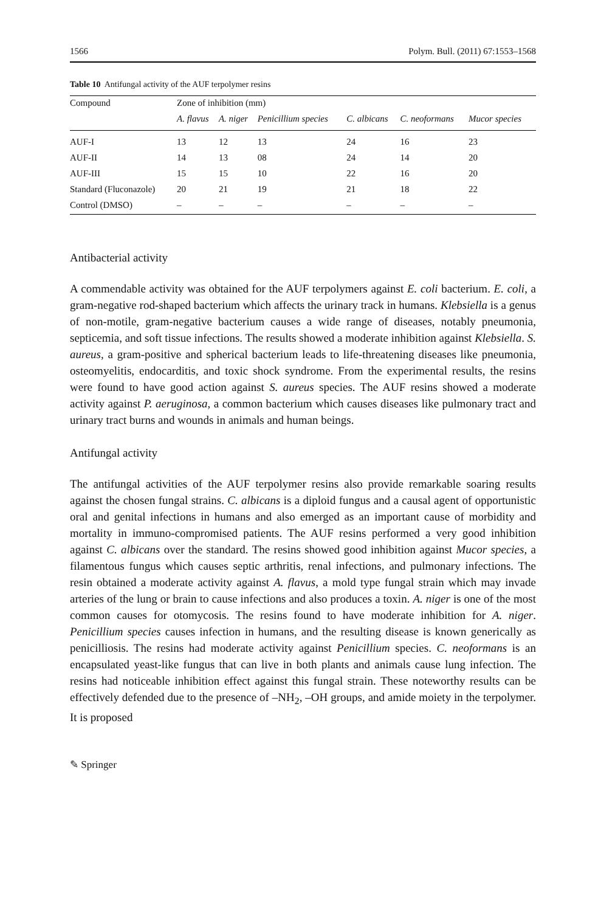1566 Polym. Bull. (2011) 67:1553–1568
Table 10 Antifungal activity of the AUF terpolymer resins
| Compound | Zone of inhibition (mm) | | | | | |
| --- | --- | --- | --- | --- | --- | --- |
| | A. flavus | A. niger | Penicillium species | C. albicans | C. neoformans | Mucor species |
| AUF-I | 13 | 12 | 13 | 24 | 16 | 23 |
| AUF-II | 14 | 13 | 08 | 24 | 14 | 20 |
| AUF-III | 15 | 15 | 10 | 22 | 16 | 20 |
| Standard (Fluconazole) | 20 | 21 | 19 | 21 | 18 | 22 |
| Control (DMSO) | – | – | – | – | – | – |
Antibacterial activity
A commendable activity was obtained for the AUF terpolymers against E. coli bacterium. E. coli, a gram-negative rod-shaped bacterium which affects the urinary track in humans. Klebsiella is a genus of non-motile, gram-negative bacterium causes a wide range of diseases, notably pneumonia, septicemia, and soft tissue infections. The results showed a moderate inhibition against Klebsiella. S. aureus, a gram-positive and spherical bacterium leads to life-threatening diseases like pneumonia, osteomyelitis, endocarditis, and toxic shock syndrome. From the experimental results, the resins were found to have good action against S. aureus species. The AUF resins showed a moderate activity against P. aeruginosa, a common bacterium which causes diseases like pulmonary tract and urinary tract burns and wounds in animals and human beings.
Antifungal activity
The antifungal activities of the AUF terpolymer resins also provide remarkable soaring results against the chosen fungal strains. C. albicans is a diploid fungus and a causal agent of opportunistic oral and genital infections in humans and also emerged as an important cause of morbidity and mortality in immuno-compromised patients. The AUF resins performed a very good inhibition against C. albicans over the standard. The resins showed good inhibition against Mucor species, a filamentous fungus which causes septic arthritis, renal infections, and pulmonary infections. The resin obtained a moderate activity against A. flavus, a mold type fungal strain which may invade arteries of the lung or brain to cause infections and also produces a toxin. A. niger is one of the most common causes for otomycosis. The resins found to have moderate inhibition for A. niger. Penicillium species causes infection in humans, and the resulting disease is known generically as penicilliosis. The resins had moderate activity against Penicillium species. C. neoformans is an encapsulated yeast-like fungus that can live in both plants and animals cause lung infection. The resins had noticeable inhibition effect against this fungal strain. These noteworthy results can be effectively defended due to the presence of –NH<sub>2</sub>, –OH groups, and amide moiety in the terpolymer. It is proposed
✎ Springer